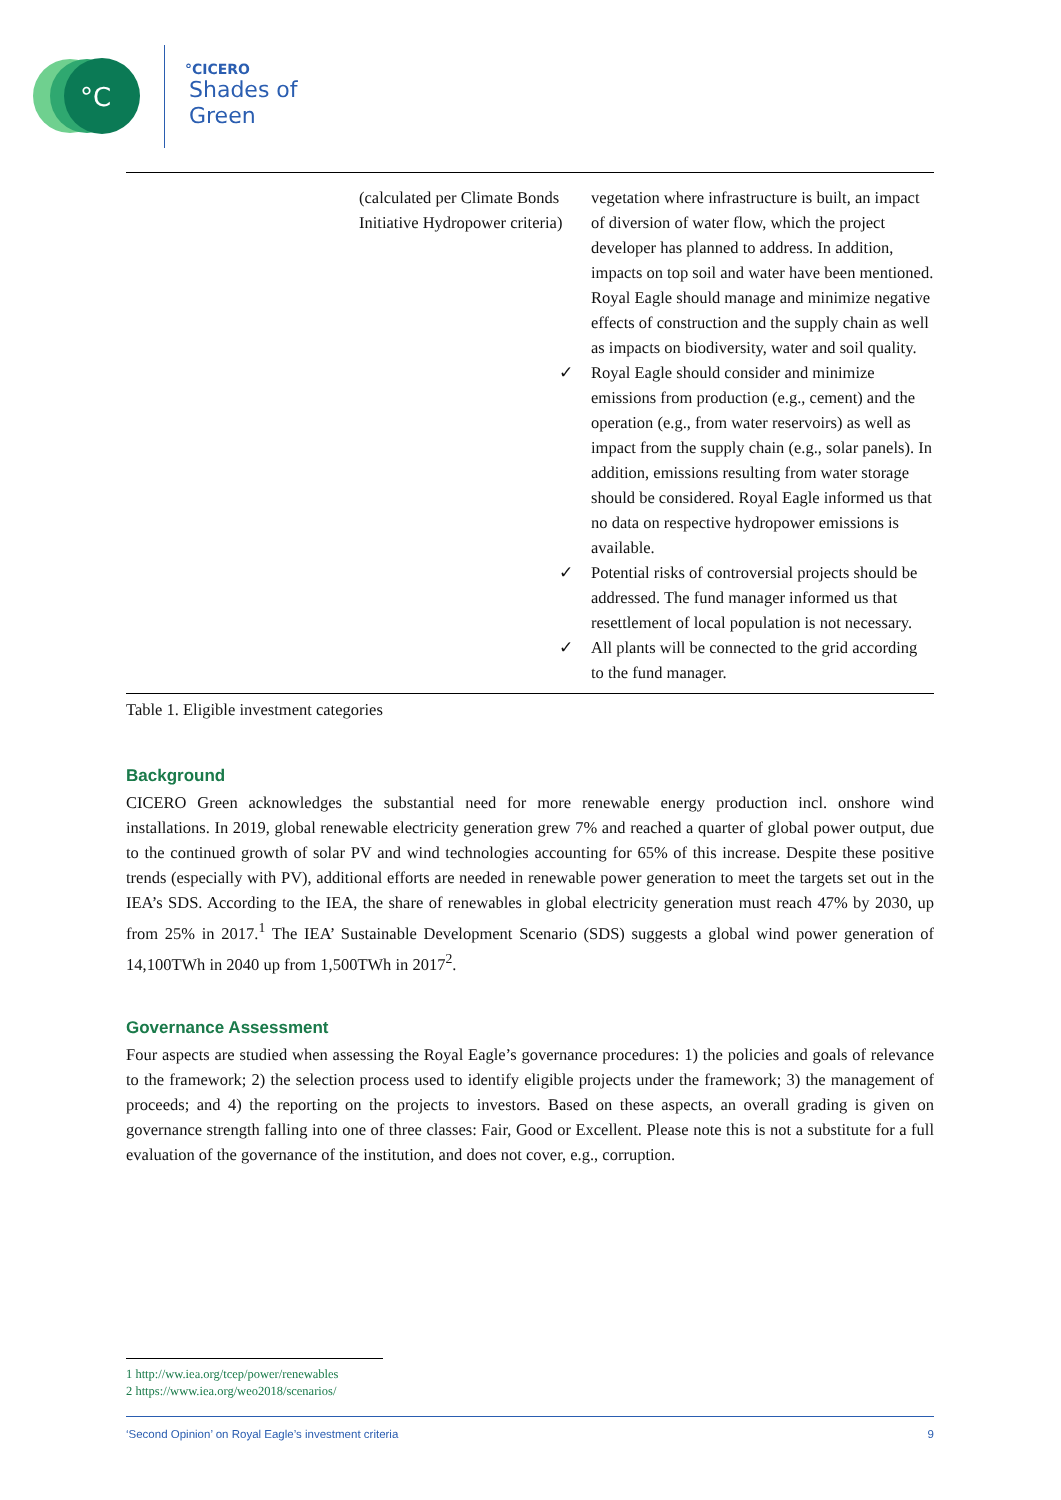°C
°CICERO
Shades of
Green
| | (calculated per Climate Bonds Initiative Hydropower criteria) | vegetation where infrastructure is built, an impact of diversion of water flow, which the project developer has planned to address. In addition, impacts on top soil and water have been mentioned. Royal Eagle should manage and minimize negative effects of construction and the supply chain as well as impacts on biodiversity, water and soil quality. ✓ Royal Eagle should consider and minimize emissions from production (e.g., cement) and the operation (e.g., from water reservoirs) as well as impact from the supply chain (e.g., solar panels). In addition, emissions resulting from water storage should be considered. Royal Eagle informed us that no data on respective hydropower emissions is available. ✓ Potential risks of controversial projects should be addressed. The fund manager informed us that resettlement of local population is not necessary. ✓ All plants will be connected to the grid according to the fund manager. |
Table 1. Eligible investment categories
Background
CICERO Green acknowledges the substantial need for more renewable energy production incl. onshore wind installations. In 2019, global renewable electricity generation grew 7% and reached a quarter of global power output, due to the continued growth of solar PV and wind technologies accounting for 65% of this increase. Despite these positive trends (especially with PV), additional efforts are needed in renewable power generation to meet the targets set out in the IEA’s SDS. According to the IEA, the share of renewables in global electricity generation must reach 47% by 2030, up from 25% in 2017.<sup>1</sup> The IEA’ Sustainable Development Scenario (SDS) suggests a global wind power generation of 14,100TWh in 2040 up from 1,500TWh in 2017<sup>2</sup>.
Governance Assessment
Four aspects are studied when assessing the Royal Eagle’s governance procedures: 1) the policies and goals of relevance to the framework; 2) the selection process used to identify eligible projects under the framework; 3) the management of proceeds; and 4) the reporting on the projects to investors. Based on these aspects, an overall grading is given on governance strength falling into one of three classes: Fair, Good or Excellent. Please note this is not a substitute for a full evaluation of the governance of the institution, and does not cover, e.g., corruption.
1 http://ww.iea.org/tcep/power/renewables
2 https://www.iea.org/weo2018/scenarios/
‘Second Opinion’ on Royal Eagle’s investment criteria 9